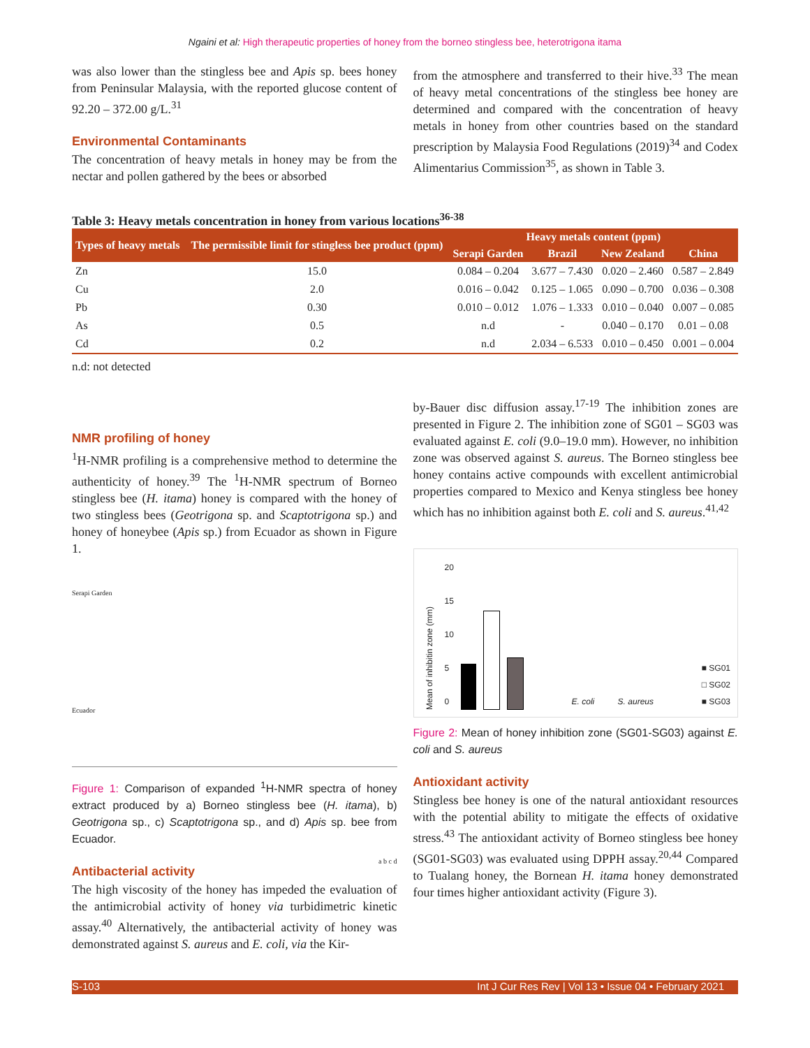Ngaini et al: High therapeutic properties of honey from the borneo stingless bee, heterotrigona itama
was also lower than the stingless bee and Apis sp. bees honey from Peninsular Malaysia, with the reported glucose content of 92.20 – 372.00 g/L.<sup>31</sup>
Environmental Contaminants
The concentration of heavy metals in honey may be from the nectar and pollen gathered by the bees or absorbed
from the atmosphere and transferred to their hive.<sup>33</sup> The mean of heavy metal concentrations of the stingless bee honey are determined and compared with the concentration of heavy metals in honey from other countries based on the standard prescription by Malaysia Food Regulations (2019)<sup>34</sup> and Codex Alimentarius Commission<sup>35</sup>, as shown in Table 3.
Table 3: Heavy metals concentration in honey from various locations<sup>36-38</sup>
| Types of heavy metals | The permissible limit for stingless bee product (ppm) | Heavy metals content (ppm) | | | |
| --- | --- | --- | --- | --- | --- |
| | | Serapi Garden | Brazil | New Zealand | China |
| Zn | 15.0 | 0.084 – 0.204 | 3.677 – 7.430 | 0.020 – 2.460 | 0.587 – 2.849 |
| Cu | 2.0 | 0.016 – 0.042 | 0.125 – 1.065 | 0.090 – 0.700 | 0.036 – 0.308 |
| Pb | 0.30 | 0.010 – 0.012 | 1.076 – 1.333 | 0.010 – 0.040 | 0.007 – 0.085 |
| As | 0.5 | n.d | - | 0.040 – 0.170 | 0.01 – 0.08 |
| Cd | 0.2 | n.d | 2.034 – 6.533 | 0.010 – 0.450 | 0.001 – 0.004 |
n.d: not detected
NMR profiling of honey
<sup>1</sup>H-NMR profiling is a comprehensive method to determine the authenticity of honey.<sup>39</sup> The <sup>1</sup>H-NMR spectrum of Borneo stingless bee (H. itama) honey is compared with the honey of two stingless bees (Geotrigona sp. and Scaptotrigona sp.) and honey of honeybee (Apis sp.) from Ecuador as shown in Figure 1.
Serapi Garden
Ecuador
a b c d
Figure 1: Comparison of expanded <sup>1</sup>H-NMR spectra of honey extract produced by a) Borneo stingless bee (H. itama), b) Geotrigona sp., c) Scaptotrigona sp., and d) Apis sp. bee from Ecuador.
Antibacterial activity
The high viscosity of the honey has impeded the evaluation of the antimicrobial activity of honey via turbidimetric kinetic assay.<sup>40</sup> Alternatively, the antibacterial activity of honey was demonstrated against S. aureus and E. coli, via the Kir-
by-Bauer disc diffusion assay.<sup>17-19</sup> The inhibition zones are presented in Figure 2. The inhibition zone of SG01 – SG03 was evaluated against E. coli (9.0–19.0 mm). However, no inhibition zone was observed against S. aureus. The Borneo stingless bee honey contains active compounds with excellent antimicrobial properties compared to Mexico and Kenya stingless bee honey which has no inhibition against both E. coli and S. aureus.<sup>41,42</sup>
Mean of inhibitin zone (mm)
20
15
10
5
0
E. coli S. aureus
■ SG01
□ SG02
■ SG03
Figure 2: Mean of honey inhibition zone (SG01-SG03) against E. coli and S. aureus
Antioxidant activity
Stingless bee honey is one of the natural antioxidant resources with the potential ability to mitigate the effects of oxidative stress.<sup>43</sup> The antioxidant activity of Borneo stingless bee honey (SG01-SG03) was evaluated using DPPH assay.<sup>20,44</sup> Compared to Tualang honey, the Bornean H. itama honey demonstrated four times higher antioxidant activity (Figure 3).
S-103 Int J Cur Res Rev | Vol 13 • Issue 04 • February 2021